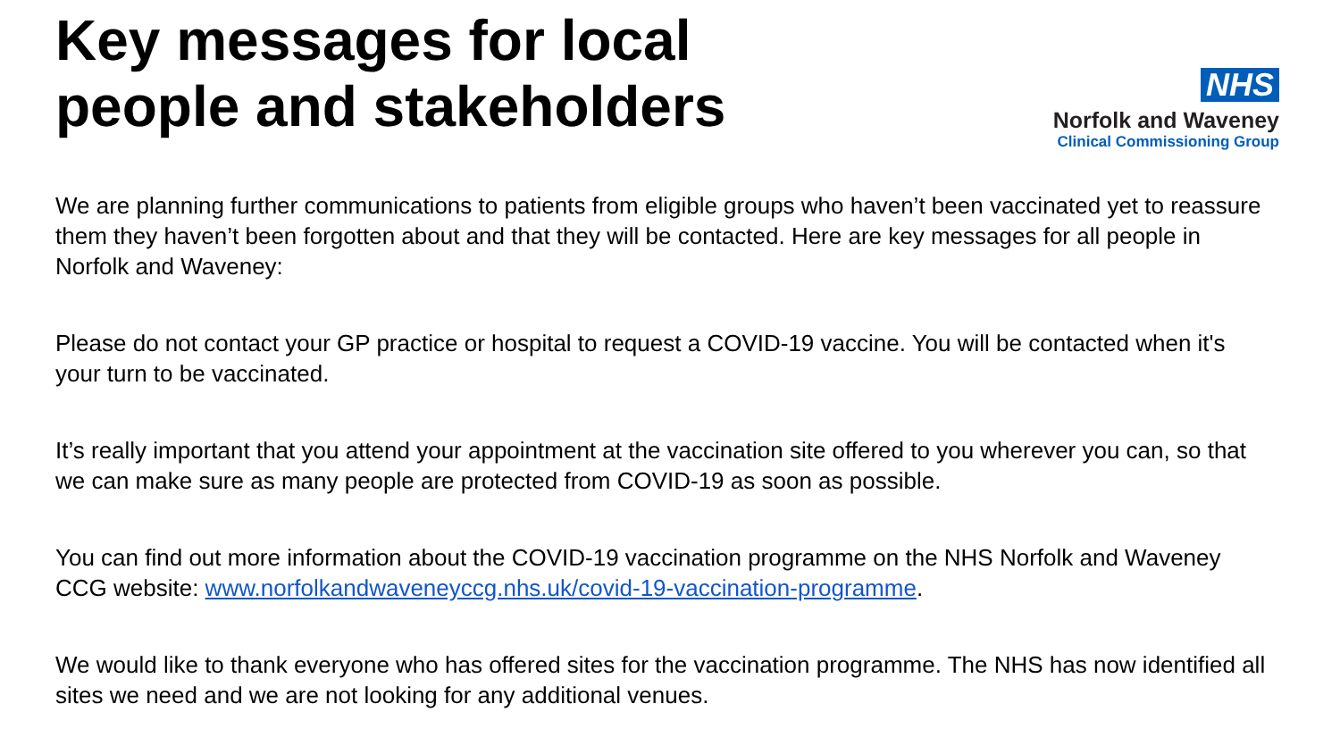Key messages for local
people and stakeholders
NHS
Norfolk and Waveney
Clinical Commissioning Group
We are planning further communications to patients from eligible groups who haven’t been vaccinated yet to reassure them they haven’t been forgotten about and that they will be contacted. Here are key messages for all people in Norfolk and Waveney:
Please do not contact your GP practice or hospital to request a COVID-19 vaccine. You will be contacted when it's your turn to be vaccinated.
It’s really important that you attend your appointment at the vaccination site offered to you wherever you can, so that we can make sure as many people are protected from COVID-19 as soon as possible.
You can find out more information about the COVID-19 vaccination programme on the NHS Norfolk and Waveney CCG website: www.norfolkandwaveneyccg.nhs.uk/covid-19-vaccination-programme.
We would like to thank everyone who has offered sites for the vaccination programme. The NHS has now identified all sites we need and we are not looking for any additional venues.